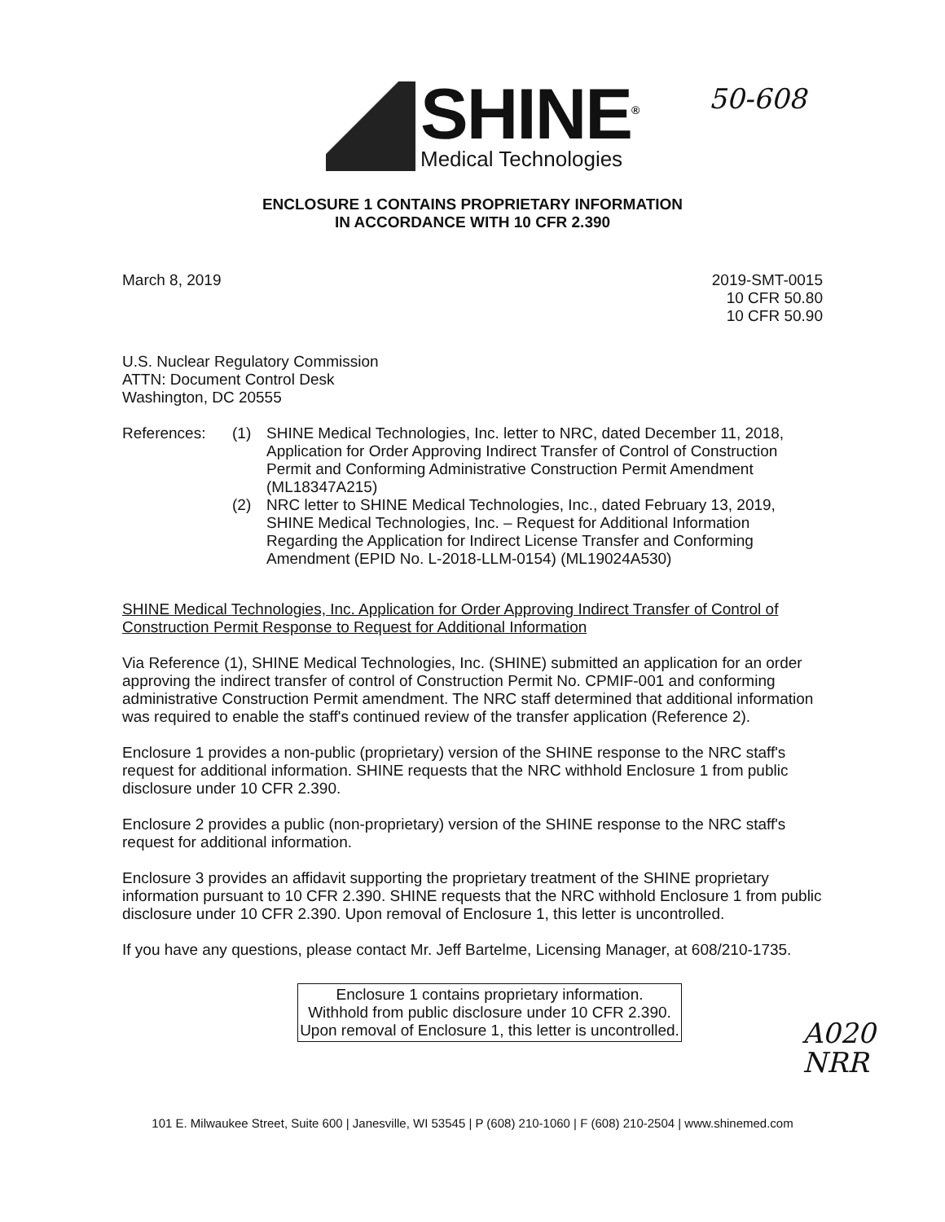SHINE<sup>®</sup>
Medical Technologies
50-608
ENCLOSURE 1 CONTAINS PROPRIETARY INFORMATION
IN ACCORDANCE WITH 10 CFR 2.390
March 8, 2019 2019-SMT-0015
10 CFR 50.80
10 CFR 50.90
U.S. Nuclear Regulatory Commission
ATTN: Document Control Desk
Washington, DC 20555
References: (1) SHINE Medical Technologies, Inc. letter to NRC, dated December 11, 2018, Application for Order Approving Indirect Transfer of Control of Construction Permit and Conforming Administrative Construction Permit Amendment (ML18347A215)
(2) NRC letter to SHINE Medical Technologies, Inc., dated February 13, 2019, SHINE Medical Technologies, Inc. – Request for Additional Information Regarding the Application for Indirect License Transfer and Conforming Amendment (EPID No. L-2018-LLM-0154) (ML19024A530)
SHINE Medical Technologies, Inc. Application for Order Approving Indirect Transfer of Control of Construction Permit Response to Request for Additional Information
Via Reference (1), SHINE Medical Technologies, Inc. (SHINE) submitted an application for an order approving the indirect transfer of control of Construction Permit No. CPMIF-001 and conforming administrative Construction Permit amendment. The NRC staff determined that additional information was required to enable the staff's continued review of the transfer application (Reference 2).
Enclosure 1 provides a non-public (proprietary) version of the SHINE response to the NRC staff's request for additional information. SHINE requests that the NRC withhold Enclosure 1 from public disclosure under 10 CFR 2.390.
Enclosure 2 provides a public (non-proprietary) version of the SHINE response to the NRC staff's request for additional information.
Enclosure 3 provides an affidavit supporting the proprietary treatment of the SHINE proprietary information pursuant to 10 CFR 2.390. SHINE requests that the NRC withhold Enclosure 1 from public disclosure under 10 CFR 2.390. Upon removal of Enclosure 1, this letter is uncontrolled.
If you have any questions, please contact Mr. Jeff Bartelme, Licensing Manager, at 608/210-1735.
Enclosure 1 contains proprietary information.
Withhold from public disclosure under 10 CFR 2.390.
Upon removal of Enclosure 1, this letter is uncontrolled.
A020
NRR
101 E. Milwaukee Street, Suite 600 | Janesville, WI 53545 | P (608) 210-1060 | F (608) 210-2504 | www.shinemed.com